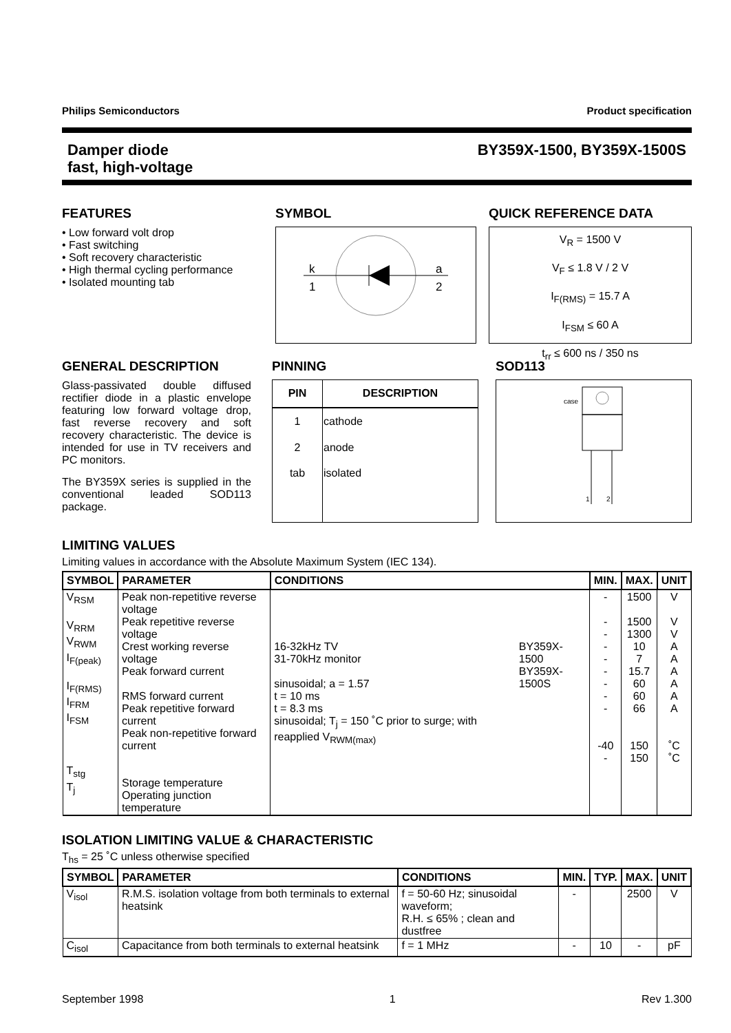Philips Semiconductors Product specification
Damper diode
fast, high-voltage BY359X-1500, BY359X-1500S
FEATURES
• Low forward volt drop
• Fast switching
• Soft recovery characteristic
• High thermal cycling performance
• Isolated mounting tab
SYMBOL
k
1
a
2
QUICK REFERENCE DATA
V<sub>R</sub> = 1500 V
V<sub>F</sub> ≤ 1.8 V / 2 V
I<sub>F(RMS)</sub> = 15.7 A
I<sub>FSM</sub> ≤ 60 A
t<sub>rr</sub> ≤ 600 ns / 350 ns
GENERAL DESCRIPTION
Glass-passivated double diffused rectifier diode in a plastic envelope featuring low forward voltage drop, fast reverse recovery and soft recovery characteristic. The device is intended for use in TV receivers and PC monitors.
The BY359X series is supplied in the conventional leaded SOD113 package.
PINNING
| PIN | DESCRIPTION |
| --- | --- |
| 1 | cathode |
| 2 | anode |
| tab | isolated |
SOD113
case
1
2
LIMITING VALUES
Limiting values in accordance with the Absolute Maximum System (IEC 134).
| SYMBOL | PARAMETER | CONDITIONS | | MIN. | MAX. | UNIT |
| --- | --- | --- | --- | --- | --- | --- |
| V<sub>RSM</sub> V<sub>RRM</sub> V<sub>RWM</sub> I<sub>F(peak)</sub> I<sub>F(RMS)</sub> I<sub>FRM</sub> I<sub>FSM</sub> T<sub>stg</sub> T<sub>j</sub> | Peak non-repetitive reverse voltage Peak repetitive reverse voltage Crest working reverse voltage Peak forward current RMS forward current Peak repetitive forward current Peak non-repetitive forward current Storage temperature Operating junction temperature | 16-32kHz TV 31-70kHz monitor sinusoidal; a = 1.57 t = 10 ms t = 8.3 ms sinusoidal; T<sub>j</sub> = 150 ˚C prior to surge; with reapplied V<sub>RWM(max)</sub> | BY359X-1500 BY359X-1500S | - - - - - - - - - -40 - | 1500 1500 1300 10 7 15.7 60 60 66 150 150 | V V V A A A A A A ˚C ˚C |
ISOLATION LIMITING VALUE & CHARACTERISTIC
T<sub>hs</sub> = 25 ˚C unless otherwise specified
| SYMBOL | PARAMETER | CONDITIONS | MIN. | TYP. | MAX. | UNIT |
| --- | --- | --- | --- | --- | --- | --- |
| V<sub>isol</sub> | R.M.S. isolation voltage from both terminals to external heatsink | f = 50-60 Hz; sinusoidal waveform; R.H. ≤ 65% ; clean and dustfree | - | | 2500 | V |
| C<sub>isol</sub> | Capacitance from both terminals to external heatsink | f = 1 MHz | - | 10 | - | pF |
September 1998 1 Rev 1.300